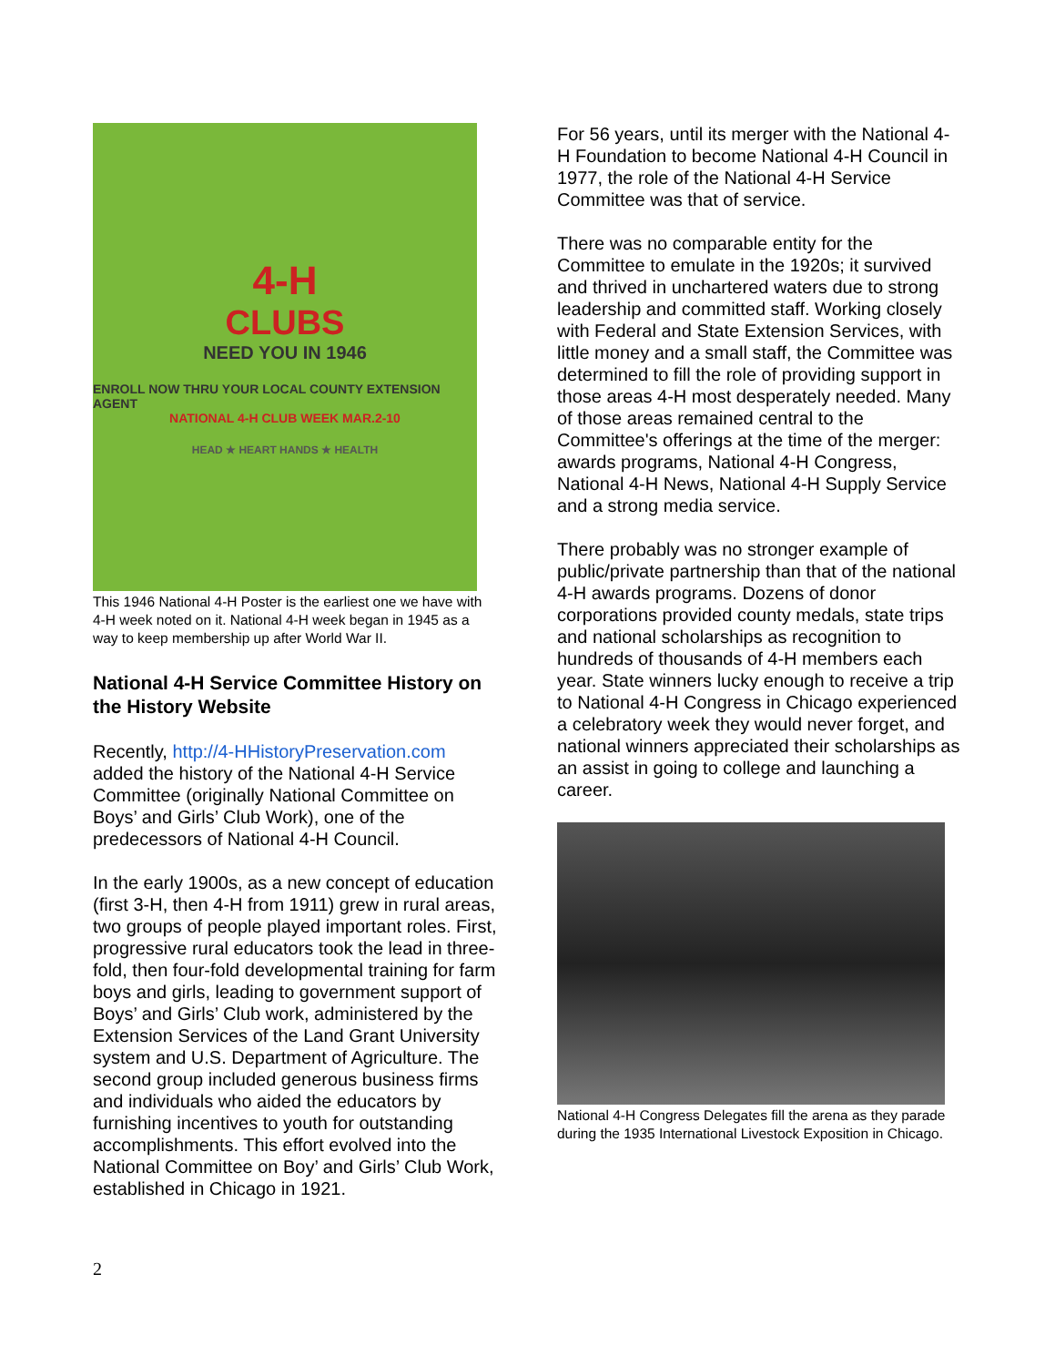4-H
CLUBS
NEED YOU IN 1946
ENROLL NOW THRU YOUR LOCAL COUNTY EXTENSION AGENT
NATIONAL 4-H CLUB WEEK MAR.2-10
HEAD ★ HEART HANDS ★ HEALTH
This 1946 National 4-H Poster is the earliest one we have with 4-H week noted on it. National 4-H week began in 1945 as a way to keep membership up after World War II.
National 4-H Service Committee History on the History Website
Recently, http://4-HHistoryPreservation.com added the history of the National 4-H Service Committee (originally National Committee on Boys’ and Girls’ Club Work), one of the predecessors of National 4-H Council.
In the early 1900s, as a new concept of education (first 3-H, then 4-H from 1911) grew in rural areas, two groups of people played important roles. First, progressive rural educators took the lead in three-fold, then four-fold developmental training for farm boys and girls, leading to government support of Boys’ and Girls’ Club work, administered by the Extension Services of the Land Grant University system and U.S. Department of Agriculture. The second group included generous business firms and individuals who aided the educators by furnishing incentives to youth for outstanding accomplishments. This effort evolved into the National Committee on Boy’ and Girls’ Club Work, established in Chicago in 1921.
For 56 years, until its merger with the National 4-H Foundation to become National 4-H Council in 1977, the role of the National 4-H Service Committee was that of service.
There was no comparable entity for the Committee to emulate in the 1920s; it survived and thrived in unchartered waters due to strong leadership and committed staff. Working closely with Federal and State Extension Services, with little money and a small staff, the Committee was determined to fill the role of providing support in those areas 4-H most desperately needed. Many of those areas remained central to the Committee's offerings at the time of the merger: awards programs, National 4-H Congress, National 4-H News, National 4-H Supply Service and a strong media service.
There probably was no stronger example of public/private partnership than that of the national 4-H awards programs. Dozens of donor corporations provided county medals, state trips and national scholarships as recognition to hundreds of thousands of 4-H members each year. State winners lucky enough to receive a trip to National 4-H Congress in Chicago experienced a celebratory week they would never forget, and national winners appreciated their scholarships as an assist in going to college and launching a career.
National 4-H Congress Delegates fill the arena as they parade during the 1935 International Livestock Exposition in Chicago.
2